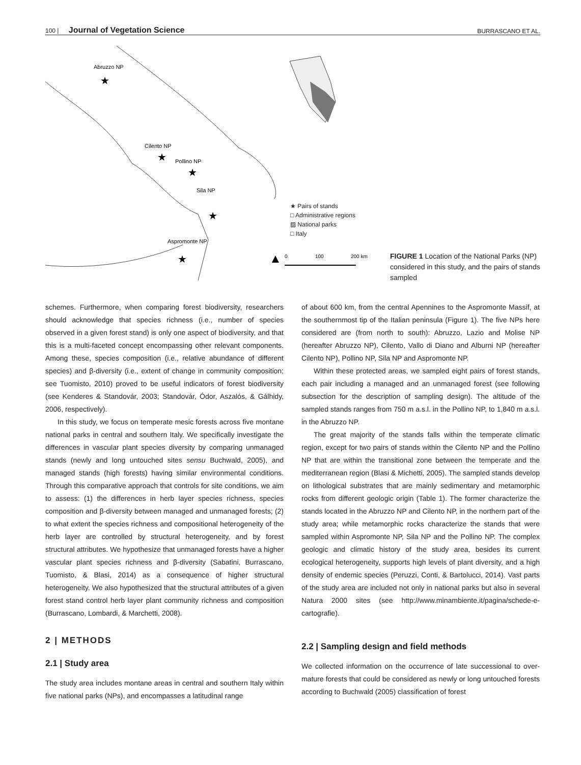100 | Journal of Vegetation Science BURRASCANO ET AL.
Abruzzo NP
Cilento NP
Pollino NP
Sila NP
Aspromonte NP
★
★
★
★
★
▲
0
100
200 km
★ Pairs of stands
□ Administrative regions
▨ National parks
□ Italy
FIGURE 1 Location of the National Parks (NP) considered in this study, and the pairs of stands sampled
schemes. Furthermore, when comparing forest biodiversity, researchers should acknowledge that species richness (i.e., number of species observed in a given forest stand) is only one aspect of biodiversity, and that this is a multi-faceted concept encompassing other relevant components. Among these, species composition (i.e., relative abundance of different species) and β-diversity (i.e., extent of change in community composition; see Tuomisto, 2010) proved to be useful indicators of forest biodiversity (see Kenderes & Standovár, 2003; Standovár, Ódor, Aszalós, & Gálhidy, 2006, respectively).
In this study, we focus on temperate mesic forests across five montane national parks in central and southern Italy. We specifically investigate the differences in vascular plant species diversity by comparing unmanaged stands (newly and long untouched sites sensu Buchwald, 2005), and managed stands (high forests) having similar environmental conditions. Through this comparative approach that controls for site conditions, we aim to assess: (1) the differences in herb layer species richness, species composition and β-diversity between managed and unmanaged forests; (2) to what extent the species richness and compositional heterogeneity of the herb layer are controlled by structural heterogeneity, and by forest structural attributes. We hypothesize that unmanaged forests have a higher vascular plant species richness and β-diversity (Sabatini, Burrascano, Tuomisto, & Blasi, 2014) as a consequence of higher structural heterogeneity. We also hypothesized that the structural attributes of a given forest stand control herb layer plant community richness and composition (Burrascano, Lombardi, & Marchetti, 2008).
2 | METHODS
2.1 | Study area
The study area includes montane areas in central and southern Italy within five national parks (NPs), and encompasses a latitudinal range
of about 600 km, from the central Apennines to the Aspromonte Massif, at the southernmost tip of the Italian peninsula (Figure 1). The five NPs here considered are (from north to south): Abruzzo, Lazio and Molise NP (hereafter Abruzzo NP), Cilento, Vallo di Diano and Alburni NP (hereafter Cilento NP), Pollino NP, Sila NP and Aspromonte NP.
Within these protected areas, we sampled eight pairs of forest stands, each pair including a managed and an unmanaged forest (see following subsection for the description of sampling design). The altitude of the sampled stands ranges from 750 m a.s.l. in the Pollino NP, to 1,840 m a.s.l. in the Abruzzo NP.
The great majority of the stands falls within the temperate climatic region, except for two pairs of stands within the Cilento NP and the Pollino NP that are within the transitional zone between the temperate and the mediterranean region (Blasi & Michetti, 2005). The sampled stands develop on lithological substrates that are mainly sedimentary and metamorphic rocks from different geologic origin (Table 1). The former characterize the stands located in the Abruzzo NP and Cilento NP, in the northern part of the study area; while metamorphic rocks characterize the stands that were sampled within Aspromonte NP, Sila NP and the Pollino NP. The complex geologic and climatic history of the study area, besides its current ecological heterogeneity, supports high levels of plant diversity, and a high density of endemic species (Peruzzi, Conti, & Bartolucci, 2014). Vast parts of the study area are included not only in national parks but also in several Natura 2000 sites (see http://www.minambiente.it/pagina/schede-e-cartografie).
2.2 | Sampling design and field methods
We collected information on the occurrence of late successional to over-mature forests that could be considered as newly or long untouched forests according to Buchwald (2005) classification of forest